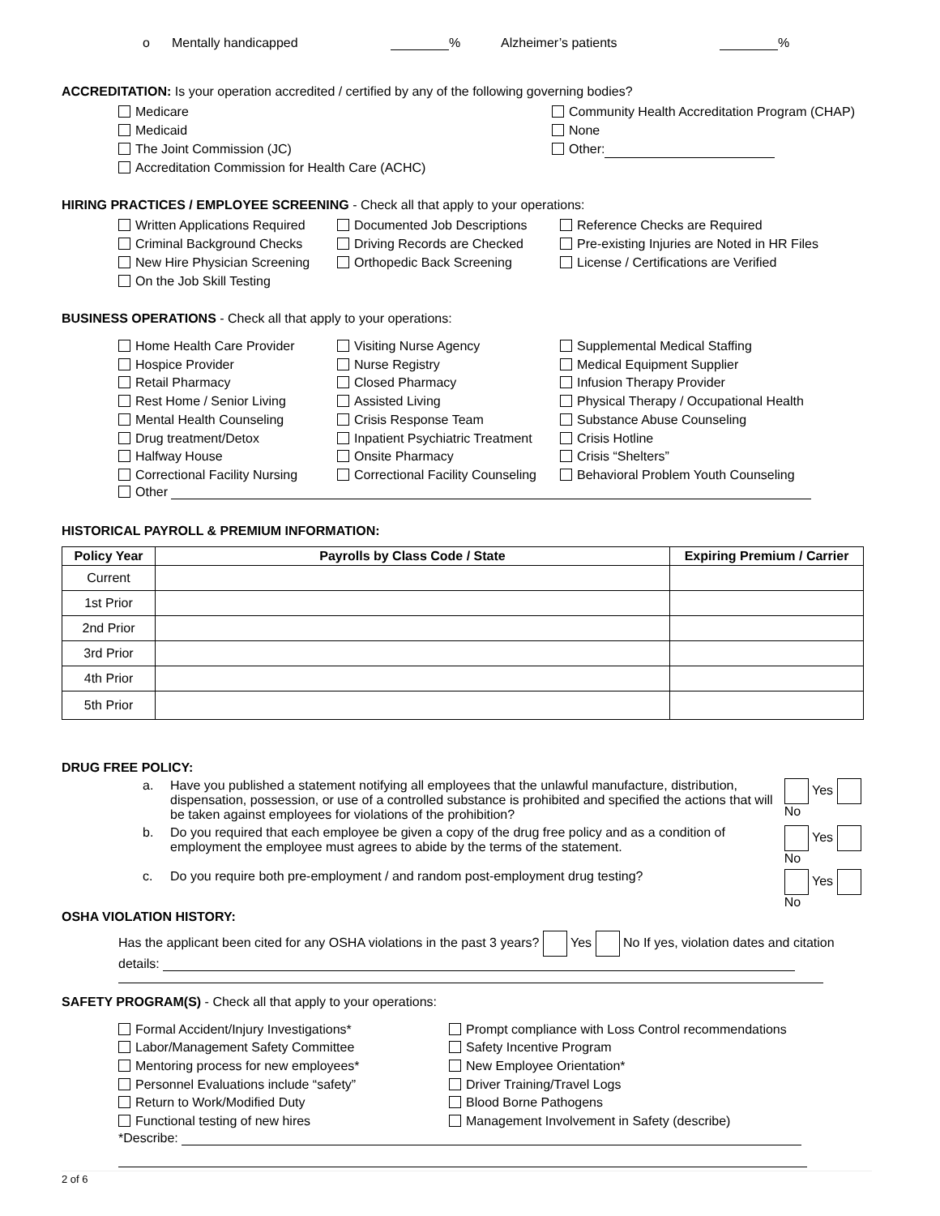o Mentally handicapped % Alzheimer’s patients %
ACCREDITATION: Is your operation accredited / certified by any of the following governing bodies?
Medicare
Medicaid
The Joint Commission (JC)
Accreditation Commission for Health Care (ACHC)
Community Health Accreditation Program (CHAP)
None
Other:
HIRING PRACTICES / EMPLOYEE SCREENING - Check all that apply to your operations:
Written Applications Required
Criminal Background Checks
New Hire Physician Screening
On the Job Skill Testing
Documented Job Descriptions
Driving Records are Checked
Orthopedic Back Screening
Reference Checks are Required
Pre-existing Injuries are Noted in HR Files
License / Certifications are Verified
BUSINESS OPERATIONS - Check all that apply to your operations:
Home Health Care Provider
Hospice Provider
Retail Pharmacy
Rest Home / Senior Living
Mental Health Counseling
Drug treatment/Detox
Halfway House
Correctional Facility Nursing
Visiting Nurse Agency
Nurse Registry
Closed Pharmacy
Assisted Living
Crisis Response Team
Inpatient Psychiatric Treatment
Onsite Pharmacy
Correctional Facility Counseling
Supplemental Medical Staffing
Medical Equipment Supplier
Infusion Therapy Provider
Physical Therapy / Occupational Health
Substance Abuse Counseling
Crisis Hotline
Crisis “Shelters”
Behavioral Problem Youth Counseling
Other
HISTORICAL PAYROLL & PREMIUM INFORMATION:
| Policy Year | Payrolls by Class Code / State | Expiring Premium / Carrier |
| --- | --- | --- |
| Current | | |
| 1st Prior | | |
| 2nd Prior | | |
| 3rd Prior | | |
| 4th Prior | | |
| 5th Prior | | |
DRUG FREE POLICY:
a. Have you published a statement notifying all employees that the unlawful manufacture, distribution, dispensation, possession, or use of a controlled substance is prohibited and specified the actions that will be taken against employees for violations of the prohibition?
Yes No
b. Do you required that each employee be given a copy of the drug free policy and as a condition of employment the employee must agrees to abide by the terms of the statement.
Yes No
c. Do you require both pre-employment / and random post-employment drug testing? Yes No
OSHA VIOLATION HISTORY:
Has the applicant been cited for any OSHA violations in the past 3 years? Yes No If yes, violation dates and citation details:
SAFETY PROGRAM(S) - Check all that apply to your operations:
Formal Accident/Injury Investigations*
Labor/Management Safety Committee
Mentoring process for new employees*
Personnel Evaluations include “safety”
Return to Work/Modified Duty
Functional testing of new hires
Prompt compliance with Loss Control recommendations
Safety Incentive Program
New Employee Orientation*
Driver Training/Travel Logs
Blood Borne Pathogens
Management Involvement in Safety (describe)
*Describe:
2 of 6